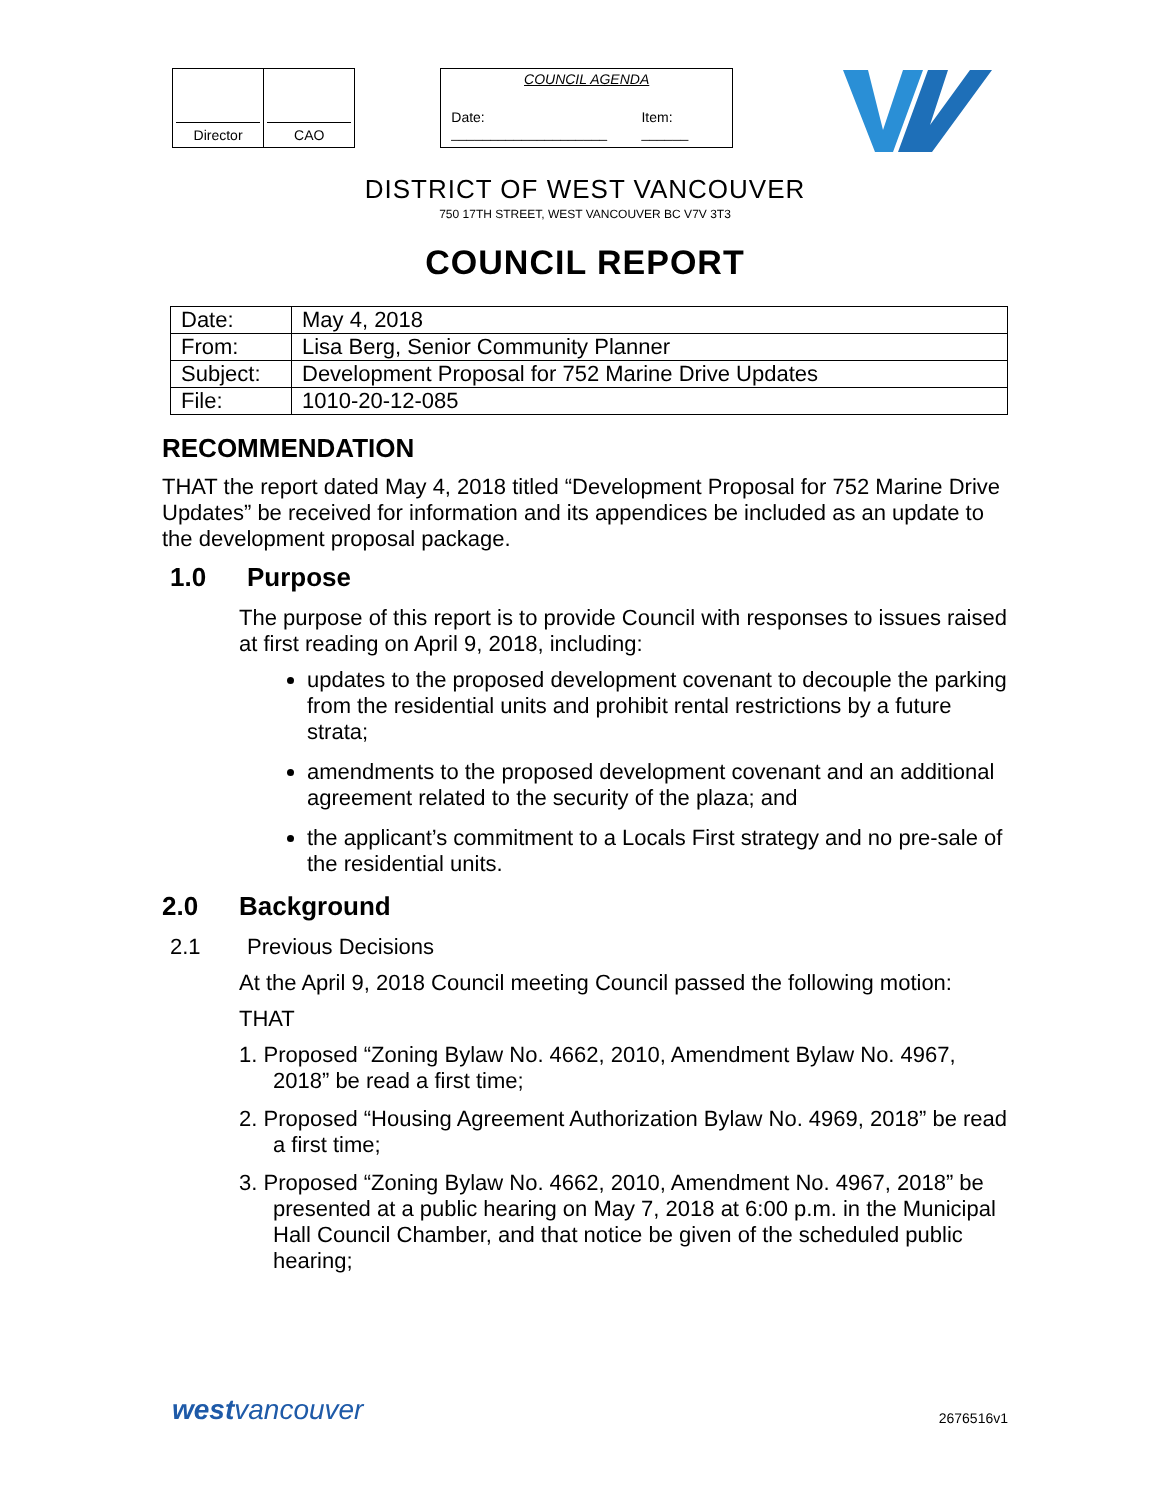Director CAO COUNCIL AGENDA
Date: ____________________ Item: ______
DISTRICT OF WEST VANCOUVER
750 17TH STREET, WEST VANCOUVER BC V7V 3T3
COUNCIL REPORT
| Date: | May 4, 2018 |
| From: | Lisa Berg, Senior Community Planner |
| Subject: | Development Proposal for 752 Marine Drive Updates |
| File: | 1010-20-12-085 |
RECOMMENDATION
THAT the report dated May 4, 2018 titled “Development Proposal for 752 Marine Drive Updates” be received for information and its appendices be included as an update to the development proposal package.
1.0 Purpose
The purpose of this report is to provide Council with responses to issues raised at first reading on April 9, 2018, including:
updates to the proposed development covenant to decouple the parking from the residential units and prohibit rental restrictions by a future strata;
amendments to the proposed development covenant and an additional agreement related to the security of the plaza; and
the applicant’s commitment to a Locals First strategy and no pre-sale of the residential units.
2.0 Background
2.1 Previous Decisions
At the April 9, 2018 Council meeting Council passed the following motion:
THAT
1. Proposed “Zoning Bylaw No. 4662, 2010, Amendment Bylaw No. 4967, 2018” be read a first time;
2. Proposed “Housing Agreement Authorization Bylaw No. 4969, 2018” be read a first time;
3. Proposed “Zoning Bylaw No. 4662, 2010, Amendment No. 4967, 2018” be presented at a public hearing on May 7, 2018 at 6:00 p.m. in the Municipal Hall Council Chamber, and that notice be given of the scheduled public hearing;
westvancouver
2676516v1